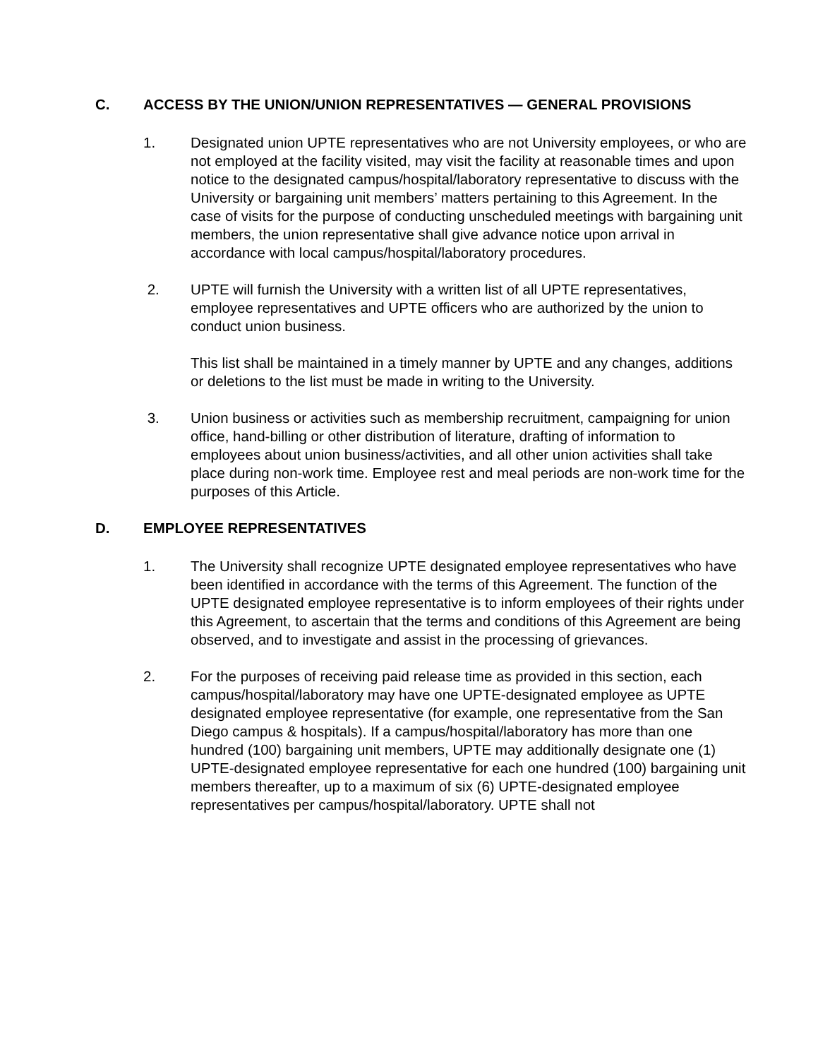C. ACCESS BY THE UNION/UNION REPRESENTATIVES — GENERAL PROVISIONS
1. Designated union UPTE representatives who are not University employees, or who are not employed at the facility visited, may visit the facility at reasonable times and upon notice to the designated campus/hospital/laboratory representative to discuss with the University or bargaining unit members’ matters pertaining to this Agreement. In the case of visits for the purpose of conducting unscheduled meetings with bargaining unit members, the union representative shall give advance notice upon arrival in accordance with local campus/hospital/laboratory procedures.
2. UPTE will furnish the University with a written list of all UPTE representatives, employee representatives and UPTE officers who are authorized by the union to conduct union business.
This list shall be maintained in a timely manner by UPTE and any changes, additions or deletions to the list must be made in writing to the University.
3. Union business or activities such as membership recruitment, campaigning for union office, hand-billing or other distribution of literature, drafting of information to employees about union business/activities, and all other union activities shall take place during non-work time. Employee rest and meal periods are non-work time for the purposes of this Article.
D. EMPLOYEE REPRESENTATIVES
1. The University shall recognize UPTE designated employee representatives who have been identified in accordance with the terms of this Agreement. The function of the UPTE designated employee representative is to inform employees of their rights under this Agreement, to ascertain that the terms and conditions of this Agreement are being observed, and to investigate and assist in the processing of grievances.
2. For the purposes of receiving paid release time as provided in this section, each campus/hospital/laboratory may have one UPTE-designated employee as UPTE designated employee representative (for example, one representative from the San Diego campus & hospitals). If a campus/hospital/laboratory has more than one hundred (100) bargaining unit members, UPTE may additionally designate one (1) UPTE-designated employee representative for each one hundred (100) bargaining unit members thereafter, up to a maximum of six (6) UPTE-designated employee representatives per campus/hospital/laboratory. UPTE shall not